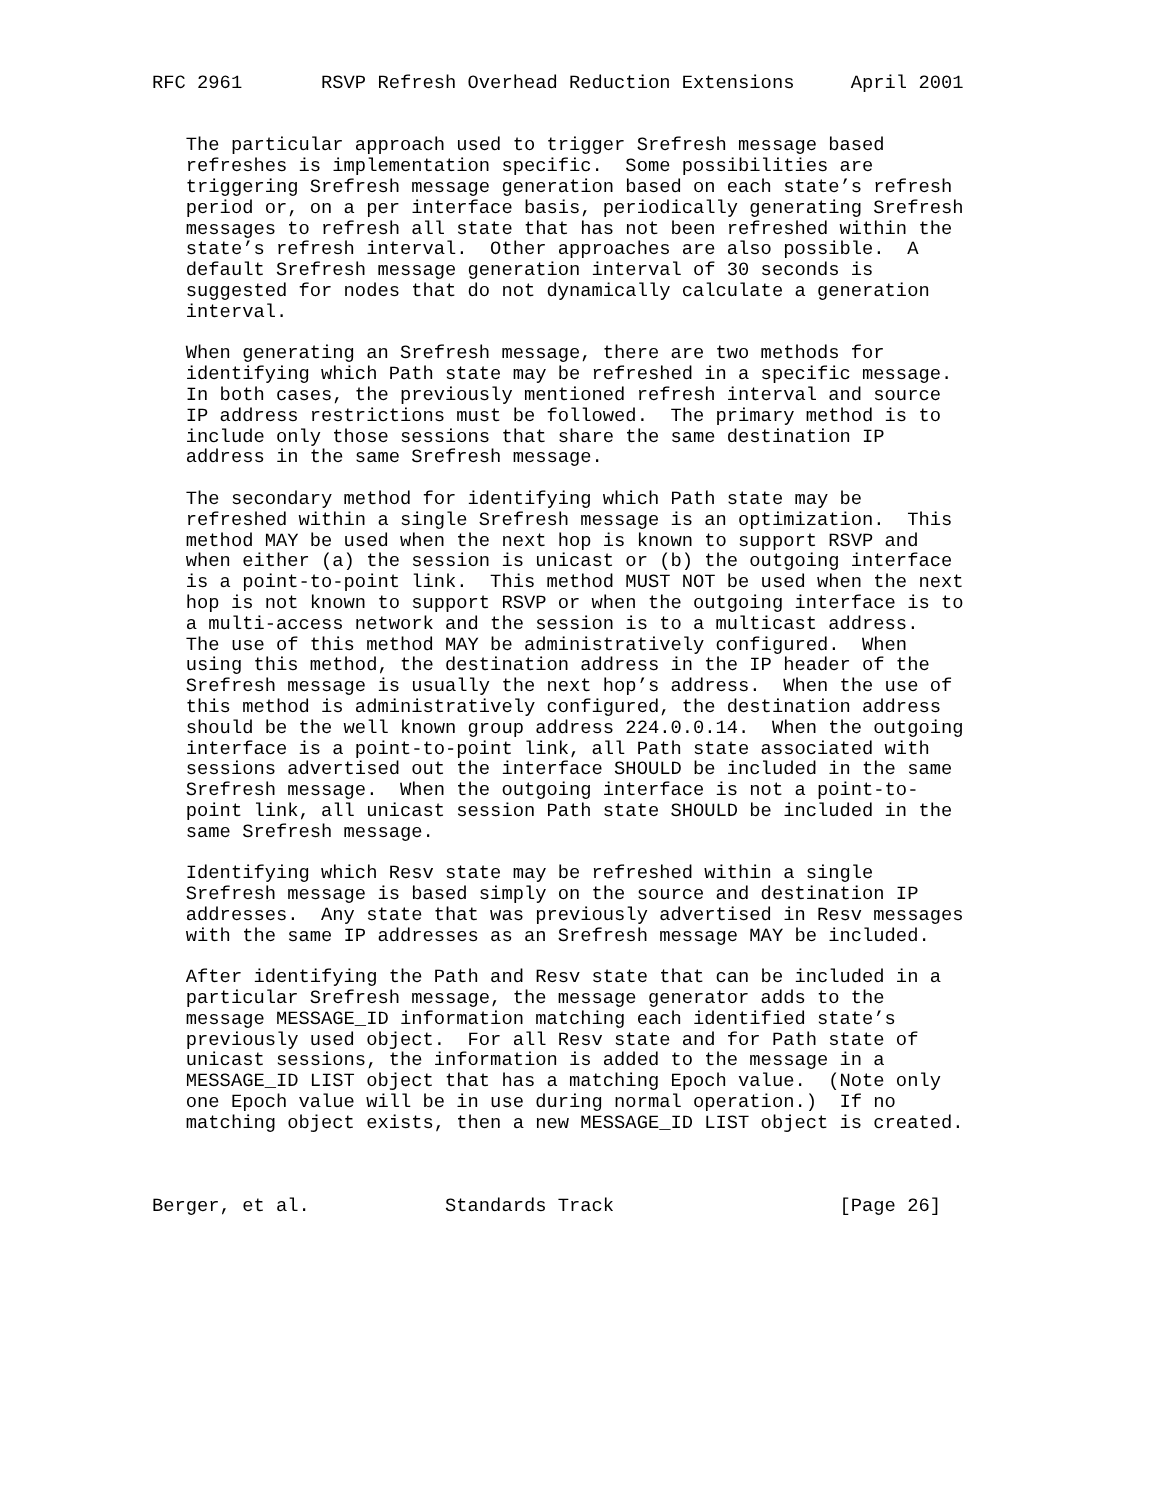RFC 2961       RSVP Refresh Overhead Reduction Extensions     April 2001


   The particular approach used to trigger Srefresh message based
   refreshes is implementation specific.  Some possibilities are
   triggering Srefresh message generation based on each state’s refresh
   period or, on a per interface basis, periodically generating Srefresh
   messages to refresh all state that has not been refreshed within the
   state’s refresh interval.  Other approaches are also possible.  A
   default Srefresh message generation interval of 30 seconds is
   suggested for nodes that do not dynamically calculate a generation
   interval.

   When generating an Srefresh message, there are two methods for
   identifying which Path state may be refreshed in a specific message.
   In both cases, the previously mentioned refresh interval and source
   IP address restrictions must be followed.  The primary method is to
   include only those sessions that share the same destination IP
   address in the same Srefresh message.

   The secondary method for identifying which Path state may be
   refreshed within a single Srefresh message is an optimization.  This
   method MAY be used when the next hop is known to support RSVP and
   when either (a) the session is unicast or (b) the outgoing interface
   is a point-to-point link.  This method MUST NOT be used when the next
   hop is not known to support RSVP or when the outgoing interface is to
   a multi-access network and the session is to a multicast address.
   The use of this method MAY be administratively configured.  When
   using this method, the destination address in the IP header of the
   Srefresh message is usually the next hop’s address.  When the use of
   this method is administratively configured, the destination address
   should be the well known group address 224.0.0.14.  When the outgoing
   interface is a point-to-point link, all Path state associated with
   sessions advertised out the interface SHOULD be included in the same
   Srefresh message.  When the outgoing interface is not a point-to-
   point link, all unicast session Path state SHOULD be included in the
   same Srefresh message.

   Identifying which Resv state may be refreshed within a single
   Srefresh message is based simply on the source and destination IP
   addresses.  Any state that was previously advertised in Resv messages
   with the same IP addresses as an Srefresh message MAY be included.

   After identifying the Path and Resv state that can be included in a
   particular Srefresh message, the message generator adds to the
   message MESSAGE_ID information matching each identified state’s
   previously used object.  For all Resv state and for Path state of
   unicast sessions, the information is added to the message in a
   MESSAGE_ID LIST object that has a matching Epoch value.  (Note only
   one Epoch value will be in use during normal operation.)  If no
   matching object exists, then a new MESSAGE_ID LIST object is created.



Berger, et al.            Standards Track                    [Page 26]